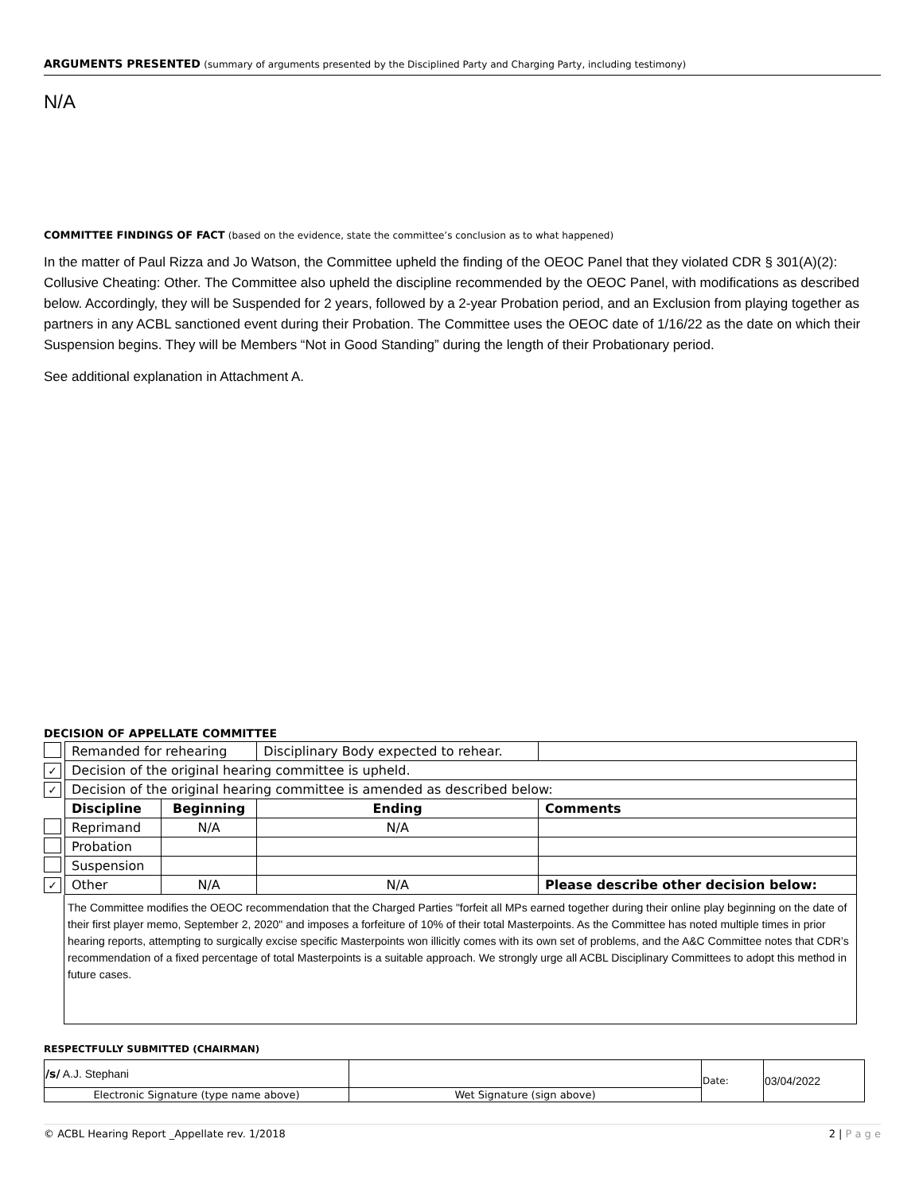ARGUMENTS PRESENTED (summary of arguments presented by the Disciplined Party and Charging Party, including testimony)
N/A
COMMITTEE FINDINGS OF FACT (based on the evidence, state the committee’s conclusion as to what happened)
In the matter of Paul Rizza and Jo Watson, the Committee upheld the finding of the OEOC Panel that they violated CDR § 301(A)(2): Collusive Cheating: Other. The Committee also upheld the discipline recommended by the OEOC Panel, with modifications as described below. Accordingly, they will be Suspended for 2 years, followed by a 2-year Probation period, and an Exclusion from playing together as partners in any ACBL sanctioned event during their Probation. The Committee uses the OEOC date of 1/16/22 as the date on which their Suspension begins. They will be Members “Not in Good Standing” during the length of their Probationary period.
See additional explanation in Attachment A.
DECISION OF APPELLATE COMMITTEE
| | Remanded for rehearing | | Disciplinary Body expected to rehear. | | |
| ✓ | Decision of the original hearing committee is upheld. | | | | |
| ✓ | Decision of the original hearing committee is amended as described below: | | | | |
| | Discipline | Beginning | Ending | Comments | |
| | Reprimand | N/A | N/A | | |
| | Probation | | | | |
| | Suspension | | | | |
| ✓ | Other | N/A | N/A | Please describe other decision below: | |
The Committee modifies the OEOC recommendation that the Charged Parties "forfeit all MPs earned together during their online play beginning on the date of their first player memo, September 2, 2020" and imposes a forfeiture of 10% of their total Masterpoints. As the Committee has noted multiple times in prior hearing reports, attempting to surgically excise specific Masterpoints won illicitly comes with its own set of problems, and the A&C Committee notes that CDR’s recommendation of a fixed percentage of total Masterpoints is a suitable approach. We strongly urge all ACBL Disciplinary Committees to adopt this method in future cases.
RESPECTFULLY SUBMITTED (CHAIRMAN)
| /s/ A.J. Stephani | | Date: | 03/04/2022 |
| Electronic Signature (type name above) | Wet Signature (sign above) | | |
© ACBL Hearing Report _Appellate rev. 1/2018 2 | P a g e